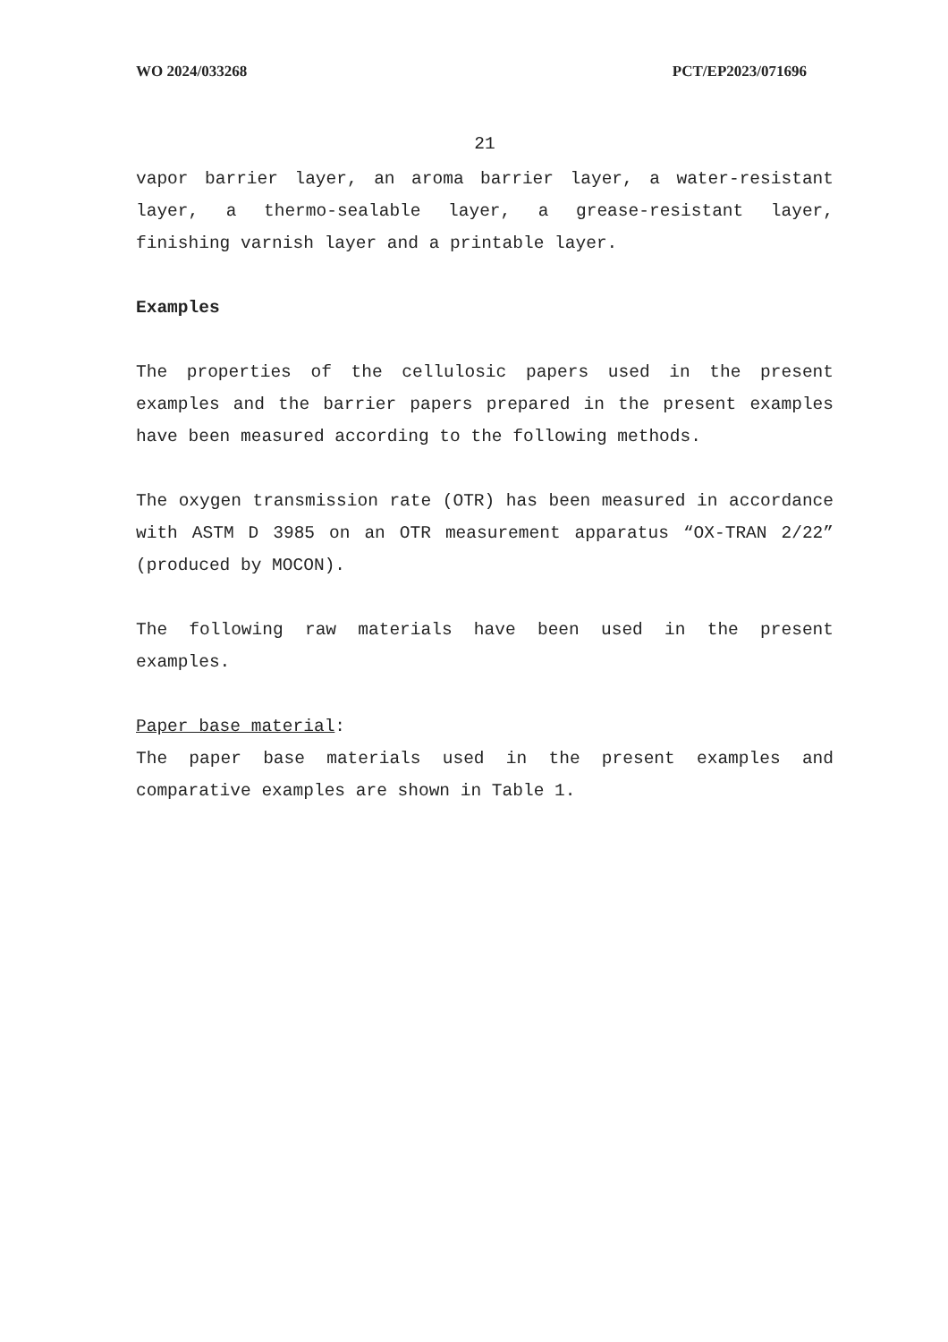WO 2024/033268 PCT/EP2023/071696
21
vapor barrier layer, an aroma barrier layer, a water-resistant layer, a thermo-sealable layer, a grease-resistant layer, finishing varnish layer and a printable layer.
Examples
The properties of the cellulosic papers used in the present examples and the barrier papers prepared in the present examples have been measured according to the following methods.
The oxygen transmission rate (OTR) has been measured in accordance with ASTM D 3985 on an OTR measurement apparatus “OX-TRAN 2/22” (produced by MOCON).
The following raw materials have been used in the present examples.
Paper base material:
The paper base materials used in the present examples and comparative examples are shown in Table 1.